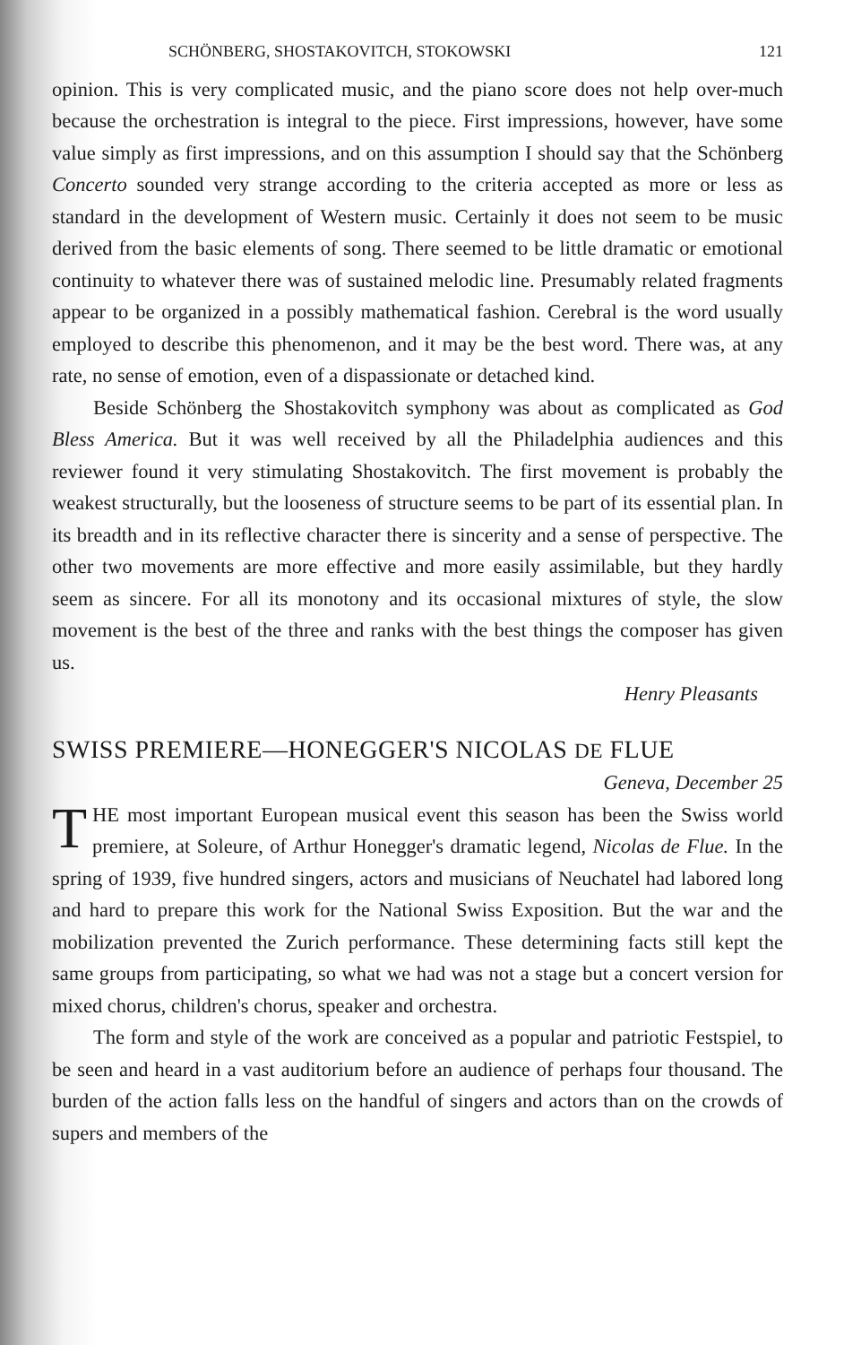SCHÖNBERG, SHOSTAKOVITCH, STOKOWSKI 121
opinion. This is very complicated music, and the piano score does not help over-much because the orchestration is integral to the piece. First impressions, however, have some value simply as first impressions, and on this assumption I should say that the Schönberg Concerto sounded very strange according to the criteria accepted as more or less as standard in the development of Western music. Certainly it does not seem to be music derived from the basic elements of song. There seemed to be little dramatic or emotional continuity to whatever there was of sustained melodic line. Presumably related fragments appear to be organized in a possibly mathematical fashion. Cerebral is the word usually employed to describe this phenomenon, and it may be the best word. There was, at any rate, no sense of emotion, even of a dispassionate or detached kind.
Beside Schönberg the Shostakovitch symphony was about as complicated as God Bless America. But it was well received by all the Philadelphia audiences and this reviewer found it very stimulating Shostakovitch. The first movement is probably the weakest structurally, but the looseness of structure seems to be part of its essential plan. In its breadth and in its reflective character there is sincerity and a sense of perspective. The other two movements are more effective and more easily assimilable, but they hardly seem as sincere. For all its monotony and its occasional mixtures of style, the slow movement is the best of the three and ranks with the best things the composer has given us.
Henry Pleasants
SWISS PREMIERE—HONEGGER'S NICOLAS DE FLUE
Geneva, December 25
THE most important European musical event this season has been the Swiss world premiere, at Soleure, of Arthur Honegger's dramatic legend, Nicolas de Flue. In the spring of 1939, five hundred singers, actors and musicians of Neuchatel had labored long and hard to prepare this work for the National Swiss Exposition. But the war and the mobilization prevented the Zurich performance. These determining facts still kept the same groups from participating, so what we had was not a stage but a concert version for mixed chorus, children's chorus, speaker and orchestra.
The form and style of the work are conceived as a popular and patriotic Festspiel, to be seen and heard in a vast auditorium before an audience of perhaps four thousand. The burden of the action falls less on the handful of singers and actors than on the crowds of supers and members of the